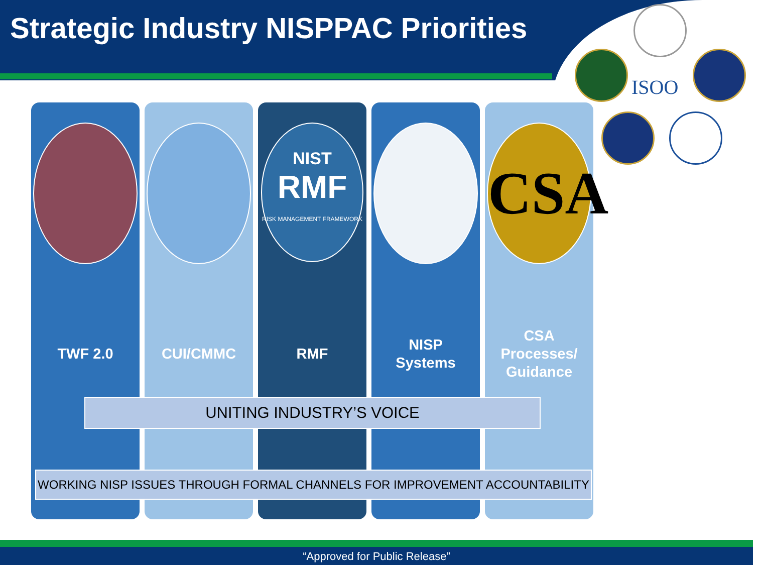Strategic Industry NISPPAC Priorities
ISOO
TWF 2.0
CUI/CMMC
NIST
RMF
RISK MANAGEMENT FRAMEWORK
RMF
NISP
Systems
CSA
CSA
Processes/
Guidance
UNITING INDUSTRY’S VOICE
WORKING NISP ISSUES THROUGH FORMAL CHANNELS FOR IMPROVEMENT ACCOUNTABILITY
“Approved for Public Release”